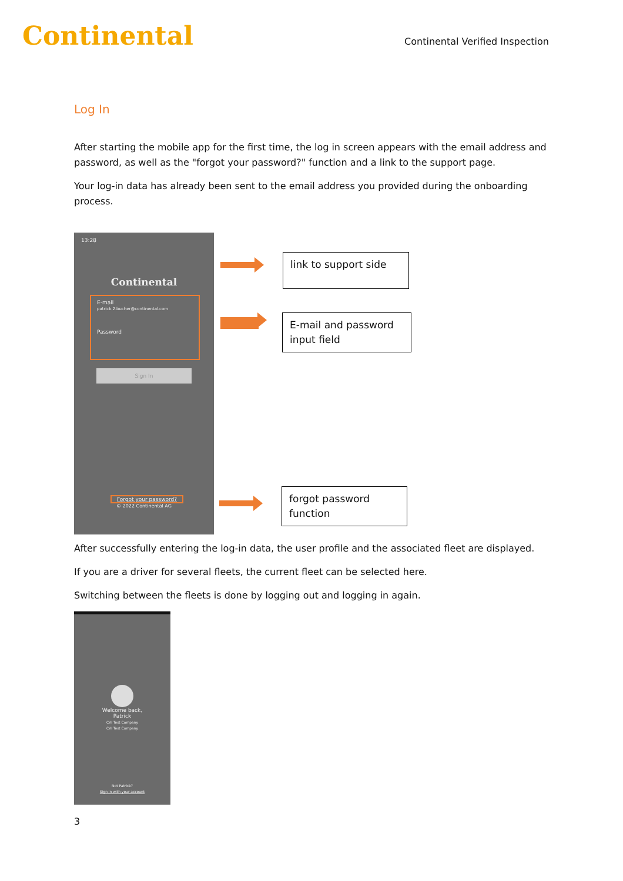Continental
Continental Verified Inspection
Log In
After starting the mobile app for the first time, the log in screen appears with the email address and password, as well as the "forgot your password?" function and a link to the support page.
Your log-in data has already been sent to the email address you provided during the onboarding process.
13:28
Continental
E-mail
patrick.2.bucher@continental.com
Password
Sign In
Forgot your password?
© 2022 Continental AG
link to support side
E-mail and password input field
forgot password function
After successfully entering the log-in data, the user profile and the associated fleet are displayed.
If you are a driver for several fleets, the current fleet can be selected here.
Switching between the fleets is done by logging out and logging in again.
Welcome back,
Patrick
CVI Test Company
CVI Test Company
Not Patrick?
Sign in with your account
3